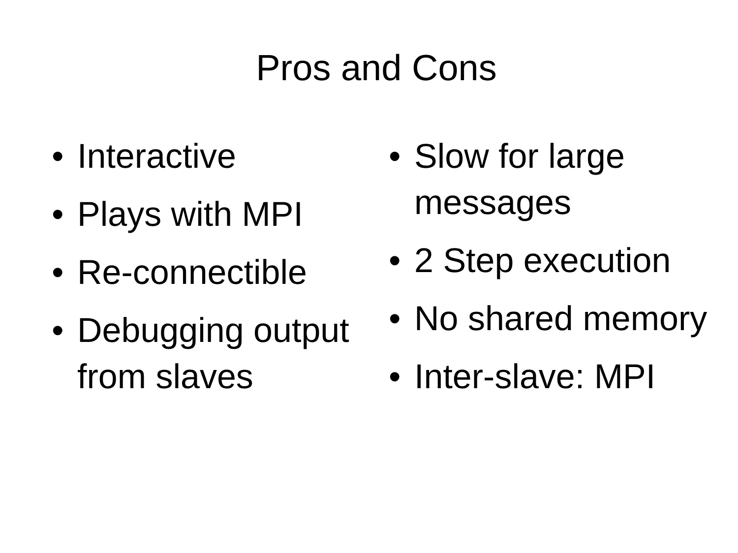Pros and Cons
• Interactive
• Plays with MPI
• Re-connectible
• Debugging output from slaves
• Slow for large messages
• 2 Step execution
• No shared memory
• Inter-slave: MPI